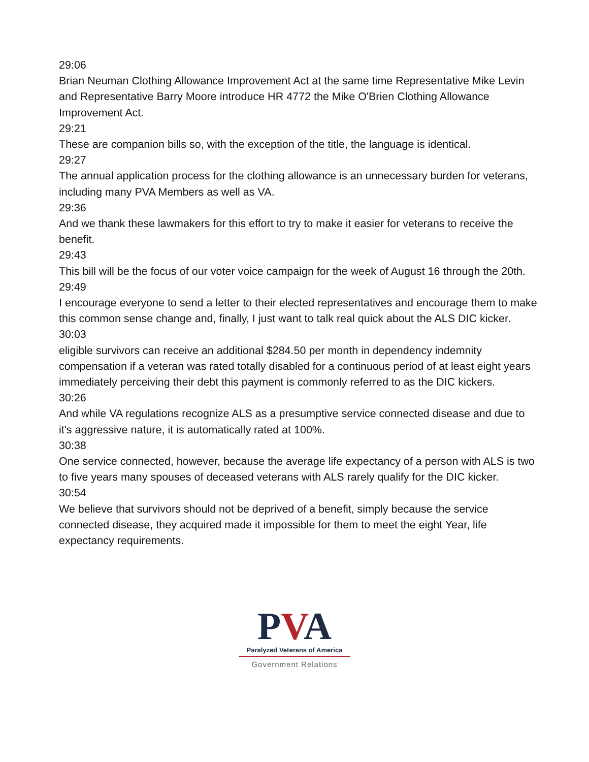29:06
Brian Neuman Clothing Allowance Improvement Act at the same time Representative Mike Levin and Representative Barry Moore introduce HR 4772 the Mike O'Brien Clothing Allowance Improvement Act.
29:21
These are companion bills so, with the exception of the title, the language is identical.
29:27
The annual application process for the clothing allowance is an unnecessary burden for veterans, including many PVA Members as well as VA.
29:36
And we thank these lawmakers for this effort to try to make it easier for veterans to receive the benefit.
29:43
This bill will be the focus of our voter voice campaign for the week of August 16 through the 20th.
29:49
I encourage everyone to send a letter to their elected representatives and encourage them to make this common sense change and, finally, I just want to talk real quick about the ALS DIC kicker.
30:03
eligible survivors can receive an additional $284.50 per month in dependency indemnity compensation if a veteran was rated totally disabled for a continuous period of at least eight years immediately perceiving their debt this payment is commonly referred to as the DIC kickers.
30:26
And while VA regulations recognize ALS as a presumptive service connected disease and due to it's aggressive nature, it is automatically rated at 100%.
30:38
One service connected, however, because the average life expectancy of a person with ALS is two to five years many spouses of deceased veterans with ALS rarely qualify for the DIC kicker.
30:54
We believe that survivors should not be deprived of a benefit, simply because the service connected disease, they acquired made it impossible for them to meet the eight Year, life expectancy requirements.
PVA
Paralyzed Veterans of America
Government Relations